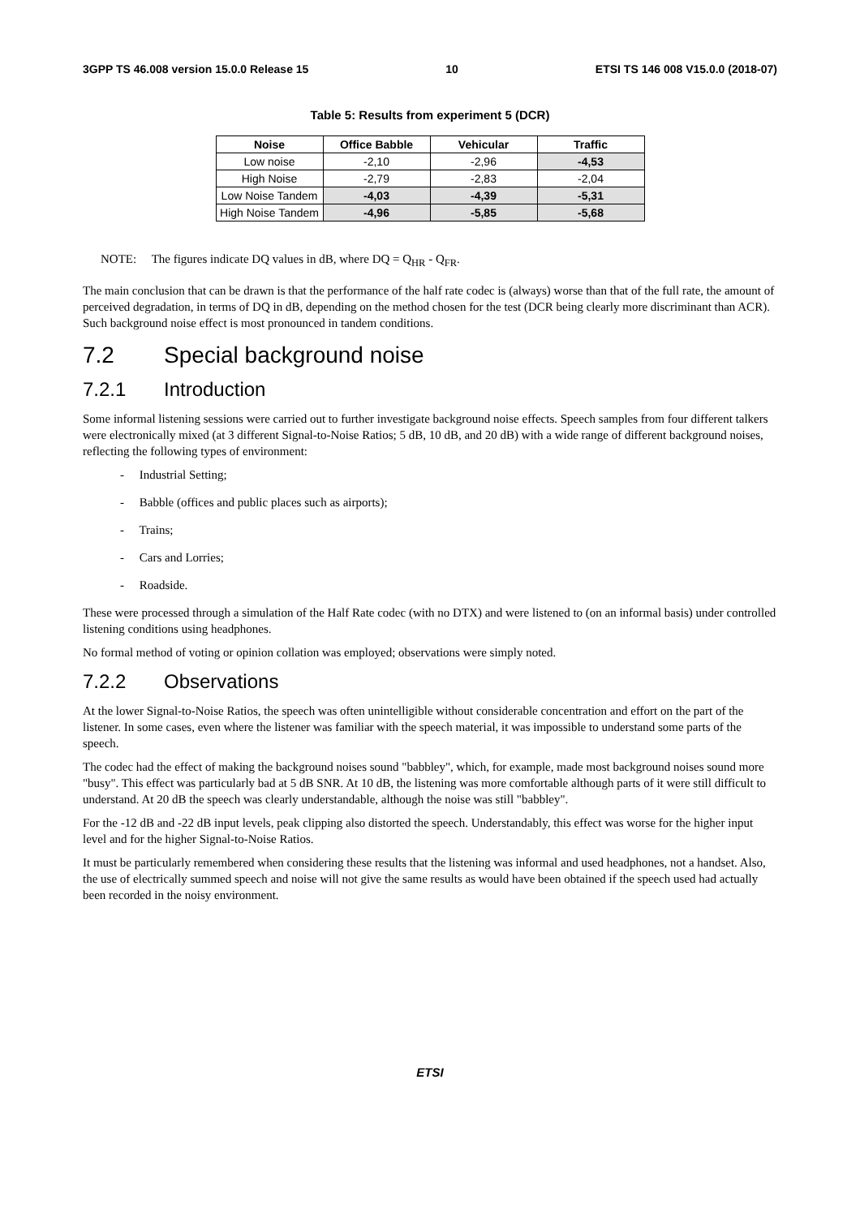3GPP TS 46.008 version 15.0.0 Release 15 10 ETSI TS 146 008 V15.0.0 (2018-07)
Table 5: Results from experiment 5 (DCR)
| Noise | Office Babble | Vehicular | Traffic |
| --- | --- | --- | --- |
| Low noise | -2,10 | -2,96 | -4,53 |
| High Noise | -2,79 | -2,83 | -2,04 |
| Low Noise Tandem | -4,03 | -4,39 | -5,31 |
| High Noise Tandem | -4,96 | -5,85 | -5,68 |
NOTE: The figures indicate DQ values in dB, where DQ = Q<sub>HR</sub> - Q<sub>FR</sub>.
The main conclusion that can be drawn is that the performance of the half rate codec is (always) worse than that of the full rate, the amount of perceived degradation, in terms of DQ in dB, depending on the method chosen for the test (DCR being clearly more discriminant than ACR). Such background noise effect is most pronounced in tandem conditions.
7.2 Special background noise
7.2.1 Introduction
Some informal listening sessions were carried out to further investigate background noise effects. Speech samples from four different talkers were electronically mixed (at 3 different Signal-to-Noise Ratios; 5 dB, 10 dB, and 20 dB) with a wide range of different background noises, reflecting the following types of environment:
- Industrial Setting;
- Babble (offices and public places such as airports);
- Trains;
- Cars and Lorries;
- Roadside.
These were processed through a simulation of the Half Rate codec (with no DTX) and were listened to (on an informal basis) under controlled listening conditions using headphones.
No formal method of voting or opinion collation was employed; observations were simply noted.
7.2.2 Observations
At the lower Signal-to-Noise Ratios, the speech was often unintelligible without considerable concentration and effort on the part of the listener. In some cases, even where the listener was familiar with the speech material, it was impossible to understand some parts of the speech.
The codec had the effect of making the background noises sound "babbley", which, for example, made most background noises sound more "busy". This effect was particularly bad at 5 dB SNR. At 10 dB, the listening was more comfortable although parts of it were still difficult to understand. At 20 dB the speech was clearly understandable, although the noise was still "babbley".
For the -12 dB and -22 dB input levels, peak clipping also distorted the speech. Understandably, this effect was worse for the higher input level and for the higher Signal-to-Noise Ratios.
It must be particularly remembered when considering these results that the listening was informal and used headphones, not a handset. Also, the use of electrically summed speech and noise will not give the same results as would have been obtained if the speech used had actually been recorded in the noisy environment.
ETSI